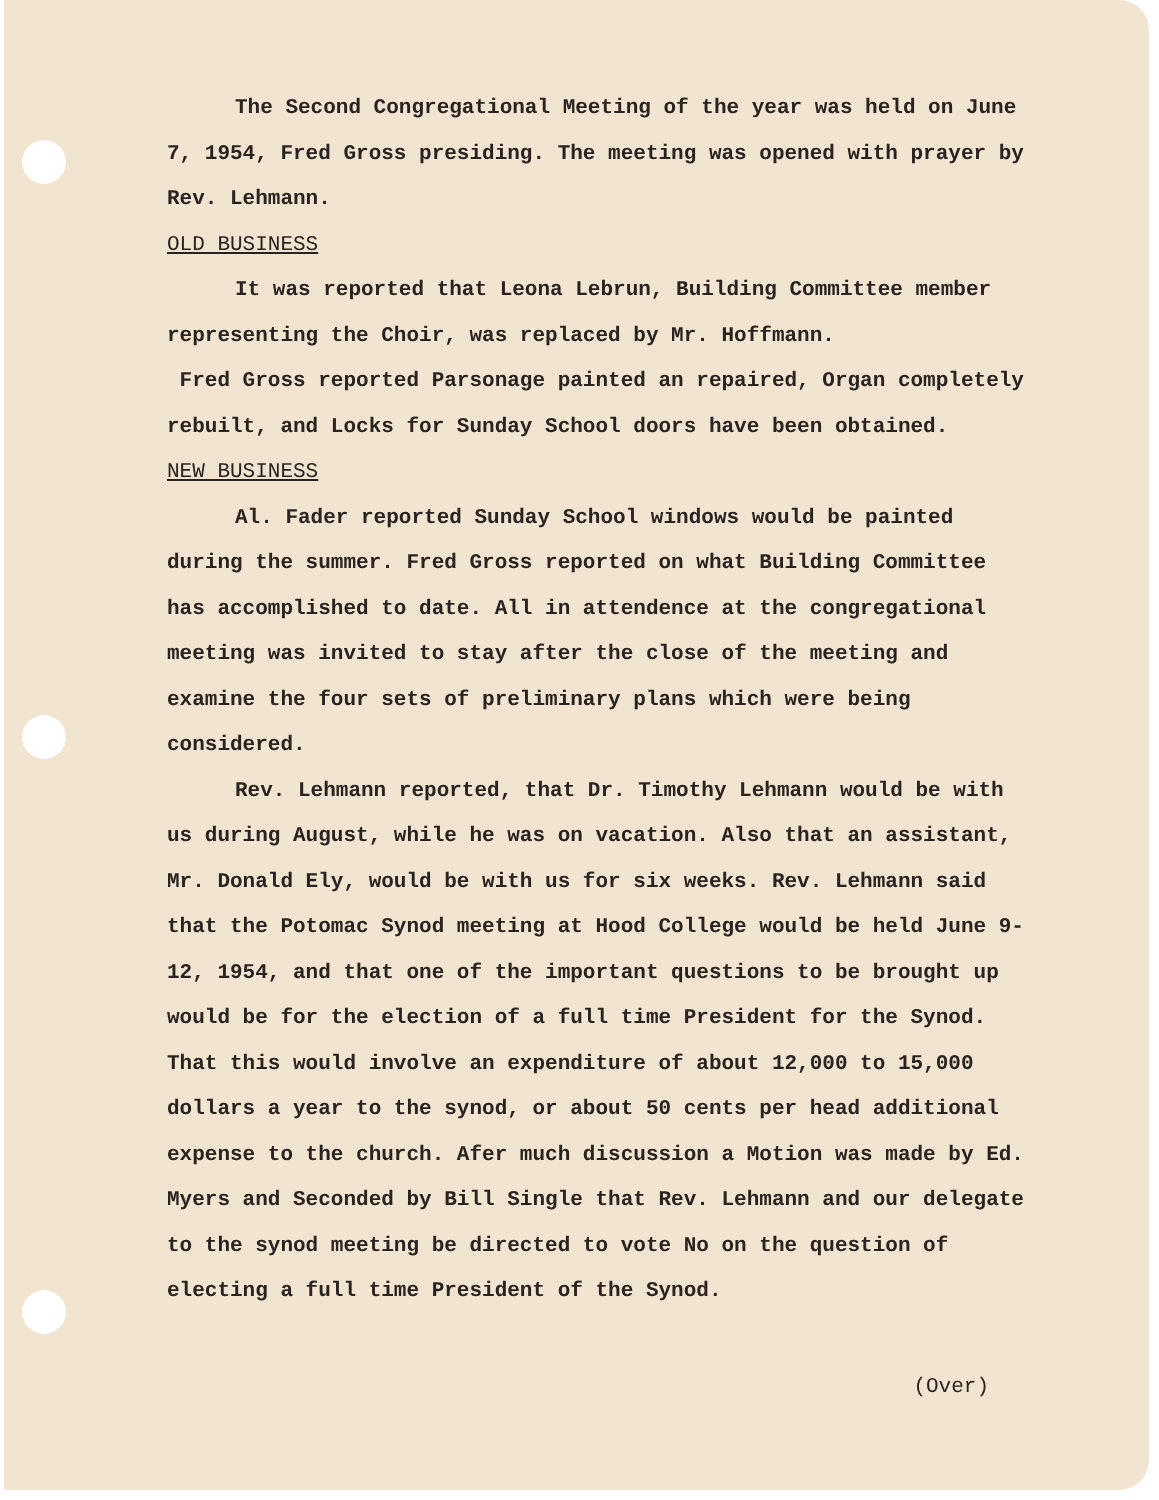The Second Congregational Meeting of the year was held on June 7, 1954, Fred Gross presiding. The meeting was opened with prayer by Rev. Lehmann.
OLD BUSINESS
It was reported that Leona Lebrun, Building Committee member representing the Choir, was replaced by Mr. Hoffmann.
Fred Gross reported Parsonage painted an repaired, Organ completely rebuilt, and Locks for Sunday School doors have been obtained.
NEW BUSINESS
Al. Fader reported Sunday School windows would be painted during the summer. Fred Gross reported on what Building Committee has accomplished to date. All in attendence at the congregational meeting was invited to stay after the close of the meeting and examine the four sets of preliminary plans which were being considered.
Rev. Lehmann reported, that Dr. Timothy Lehmann would be with us during August, while he was on vacation. Also that an assistant, Mr. Donald Ely, would be with us for six weeks. Rev. Lehmann said that the Potomac Synod meeting at Hood College would be held June 9-12, 1954, and that one of the important questions to be brought up would be for the election of a full time President for the Synod. That this would involve an expenditure of about 12,000 to 15,000 dollars a year to the synod, or about 50 cents per head additional expense to the church. Afer much discussion a Motion was made by Ed. Myers and Seconded by Bill Single that Rev. Lehmann and our delegate to the synod meeting be directed to vote No on the question of electing a full time President of the Synod.
(Over)